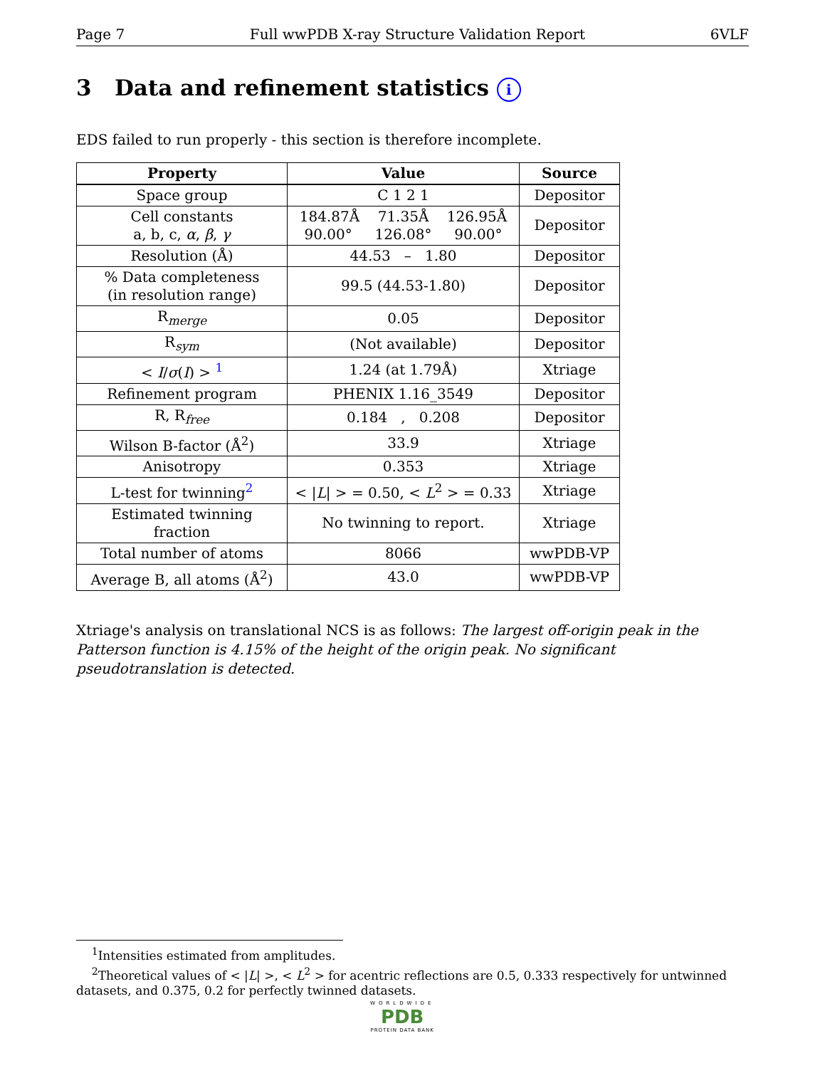Page 7 Full wwPDB X-ray Structure Validation Report 6VLF
3 Data and refinement statistics i
EDS failed to run properly - this section is therefore incomplete.
| Property | Value | Source |
| --- | --- | --- |
| Space group | C 1 2 1 | Depositor |
| Cell constants a, b, c, α , β , γ | 184.87Å 71.35Å 126.95Å 90.00° 126.08° 90.00° | Depositor |
| Resolution (Å) | 44.53 – 1.80 | Depositor |
| % Data completeness (in resolution range) | 99.5 (44.53-1.80) | Depositor |
| R<sub>merge</sub> | 0.05 | Depositor |
| R<sub>sym</sub> | (Not available) | Depositor |
| < I / σ ( I ) > <sup>1</sup> | 1.24 (at 1.79Å) | Xtriage |
| Refinement program | PHENIX 1.16_3549 | Depositor |
| R, R<sub>free</sub> | 0.184 , 0.208 | Depositor |
| Wilson B-factor (Å<sup>2</sup>) | 33.9 | Xtriage |
| Anisotropy | 0.353 | Xtriage |
| L-test for twinning<sup>2</sup> | < / L / > = 0.50, < L<sup>2</sup> > = 0.33 | Xtriage |
| Estimated twinning fraction | No twinning to report. | Xtriage |
| Total number of atoms | 8066 | wwPDB-VP |
| Average B, all atoms (Å<sup>2</sup>) | 43.0 | wwPDB-VP |
Xtriage's analysis on translational NCS is as follows: The largest off-origin peak in the Patterson function is 4.15% of the height of the origin peak. No significant pseudotranslation is detected.
<sup>1</sup> Intensities estimated from amplitudes.
<sup>2</sup> Theoretical values of < |L| >, < L<sup>2</sup> > for acentric reflections are 0.5, 0.333 respectively for untwinned datasets, and 0.375, 0.2 for perfectly twinned datasets.
WORLDWIDE
PDB
PROTEIN DATA BANK